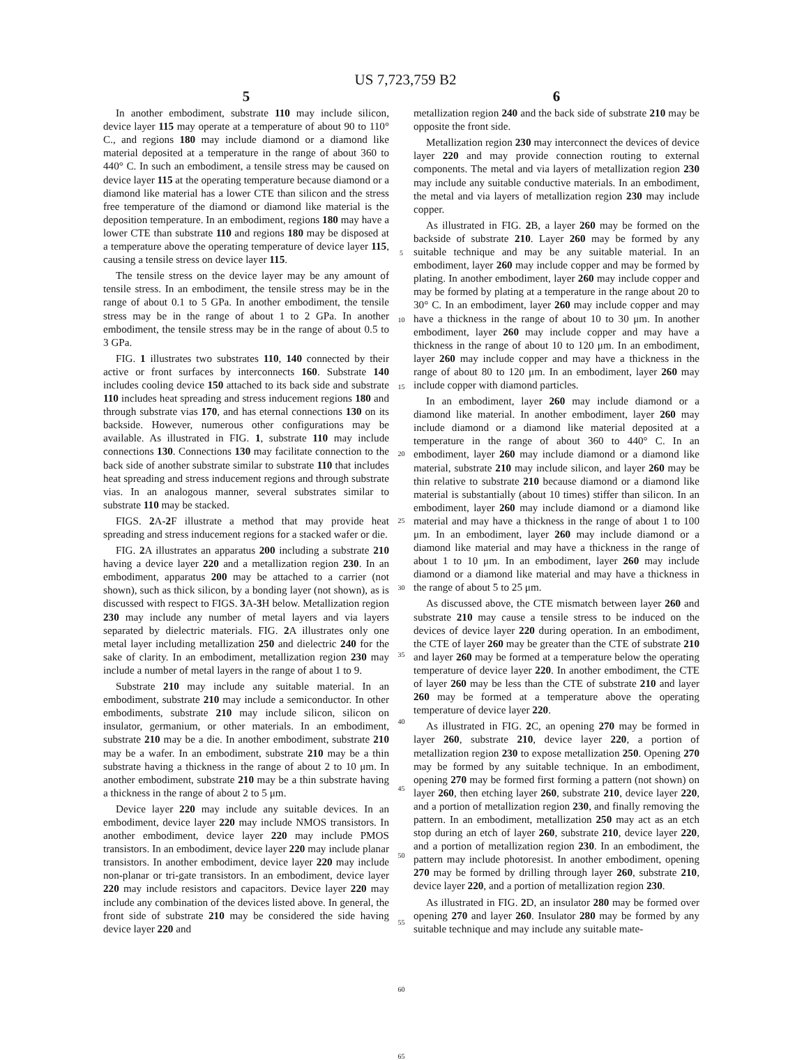US 7,723,759 B2
5
In another embodiment, substrate 110 may include silicon, device layer 115 may operate at a temperature of about 90 to 110° C., and regions 180 may include diamond or a diamond like material deposited at a temperature in the range of about 360 to 440° C. In such an embodiment, a tensile stress may be caused on device layer 115 at the operating temperature because diamond or a diamond like material has a lower CTE than silicon and the stress free temperature of the diamond or diamond like material is the deposition temperature. In an embodiment, regions 180 may have a lower CTE than substrate 110 and regions 180 may be disposed at a temperature above the operating temperature of device layer 115, causing a tensile stress on device layer 115.
The tensile stress on the device layer may be any amount of tensile stress. In an embodiment, the tensile stress may be in the range of about 0.1 to 5 GPa. In another embodiment, the tensile stress may be in the range of about 1 to 2 GPa. In another embodiment, the tensile stress may be in the range of about 0.5 to 3 GPa.
FIG. 1 illustrates two substrates 110, 140 connected by their active or front surfaces by interconnects 160. Substrate 140 includes cooling device 150 attached to its back side and substrate 110 includes heat spreading and stress inducement regions 180 and through substrate vias 170, and has eternal connections 130 on its backside. However, numerous other configurations may be available. As illustrated in FIG. 1, substrate 110 may include connections 130. Connections 130 may facilitate connection to the back side of another substrate similar to substrate 110 that includes heat spreading and stress inducement regions and through substrate vias. In an analogous manner, several substrates similar to substrate 110 may be stacked.
FIGS. 2 A-2 F illustrate a method that may provide heat spreading and stress inducement regions for a stacked wafer or die.
FIG. 2 A illustrates an apparatus 200 including a substrate 210 having a device layer 220 and a metallization region 230. In an embodiment, apparatus 200 may be attached to a carrier (not shown), such as thick silicon, by a bonding layer (not shown), as is discussed with respect to FIGS. 3 A-3 H below. Metallization region 230 may include any number of metal layers and via layers separated by dielectric materials. FIG. 2 A illustrates only one metal layer including metallization 250 and dielectric 240 for the sake of clarity. In an embodiment, metallization region 230 may include a number of metal layers in the range of about 1 to 9.
Substrate 210 may include any suitable material. In an embodiment, substrate 210 may include a semiconductor. In other embodiments, substrate 210 may include silicon, silicon on insulator, germanium, or other materials. In an embodiment, substrate 210 may be a die. In another embodiment, substrate 210 may be a wafer. In an embodiment, substrate 210 may be a thin substrate having a thickness in the range of about 2 to 10 μm. In another embodiment, substrate 210 may be a thin substrate having a thickness in the range of about 2 to 5 μm.
Device layer 220 may include any suitable devices. In an embodiment, device layer 220 may include NMOS transistors. In another embodiment, device layer 220 may include PMOS transistors. In an embodiment, device layer 220 may include planar transistors. In another embodiment, device layer 220 may include non-planar or tri-gate transistors. In an embodiment, device layer 220 may include resistors and capacitors. Device layer 220 may include any combination of the devices listed above. In general, the front side of substrate 210 may be considered the side having device layer 220 and
5
10
15
20
25
30
35
40
45
50
55
60
65
6
metallization region 240 and the back side of substrate 210 may be opposite the front side.
Metallization region 230 may interconnect the devices of device layer 220 and may provide connection routing to external components. The metal and via layers of metallization region 230 may include any suitable conductive materials. In an embodiment, the metal and via layers of metallization region 230 may include copper.
As illustrated in FIG. 2 B, a layer 260 may be formed on the backside of substrate 210. Layer 260 may be formed by any suitable technique and may be any suitable material. In an embodiment, layer 260 may include copper and may be formed by plating. In another embodiment, layer 260 may include copper and may be formed by plating at a temperature in the range about 20 to 30° C. In an embodiment, layer 260 may include copper and may have a thickness in the range of about 10 to 30 μm. In another embodiment, layer 260 may include copper and may have a thickness in the range of about 10 to 120 μm. In an embodiment, layer 260 may include copper and may have a thickness in the range of about 80 to 120 μm. In an embodiment, layer 260 may include copper with diamond particles.
In an embodiment, layer 260 may include diamond or a diamond like material. In another embodiment, layer 260 may include diamond or a diamond like material deposited at a temperature in the range of about 360 to 440° C. In an embodiment, layer 260 may include diamond or a diamond like material, substrate 210 may include silicon, and layer 260 may be thin relative to substrate 210 because diamond or a diamond like material is substantially (about 10 times) stiffer than silicon. In an embodiment, layer 260 may include diamond or a diamond like material and may have a thickness in the range of about 1 to 100 μm. In an embodiment, layer 260 may include diamond or a diamond like material and may have a thickness in the range of about 1 to 10 μm. In an embodiment, layer 260 may include diamond or a diamond like material and may have a thickness in the range of about 5 to 25 μm.
As discussed above, the CTE mismatch between layer 260 and substrate 210 may cause a tensile stress to be induced on the devices of device layer 220 during operation. In an embodiment, the CTE of layer 260 may be greater than the CTE of substrate 210 and layer 260 may be formed at a temperature below the operating temperature of device layer 220. In another embodiment, the CTE of layer 260 may be less than the CTE of substrate 210 and layer 260 may be formed at a temperature above the operating temperature of device layer 220.
As illustrated in FIG. 2 C, an opening 270 may be formed in layer 260, substrate 210, device layer 220, a portion of metallization region 230 to expose metallization 250. Opening 270 may be formed by any suitable technique. In an embodiment, opening 270 may be formed first forming a pattern (not shown) on layer 260, then etching layer 260, substrate 210, device layer 220, and a portion of metallization region 230, and finally removing the pattern. In an embodiment, metallization 250 may act as an etch stop during an etch of layer 260, substrate 210, device layer 220, and a portion of metallization region 230. In an embodiment, the pattern may include photoresist. In another embodiment, opening 270 may be formed by drilling through layer 260, substrate 210, device layer 220, and a portion of metallization region 230.
As illustrated in FIG. 2 D, an insulator 280 may be formed over opening 270 and layer 260. Insulator 280 may be formed by any suitable technique and may include any suitable mate-